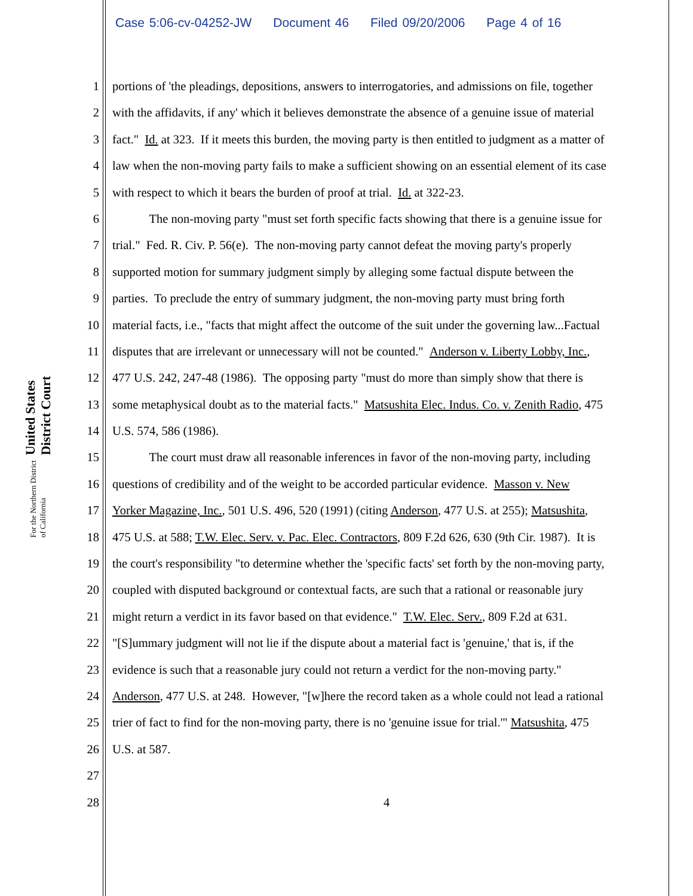Case 5:06-cv-04252-JW Document 46 Filed 09/20/2006 Page 4 of 16
United States District Court
For the Northern District of California
1 portions of 'the pleadings, depositions, answers to interrogatories, and admissions on file, together
2 with the affidavits, if any' which it believes demonstrate the absence of a genuine issue of material
3 fact." Id. at 323. If it meets this burden, the moving party is then entitled to judgment as a matter of
4 law when the non-moving party fails to make a sufficient showing on an essential element of its case
5 with respect to which it bears the burden of proof at trial. Id. at 322-23.
6 The non-moving party "must set forth specific facts showing that there is a genuine issue for
7 trial." Fed. R. Civ. P. 56(e). The non-moving party cannot defeat the moving party's properly
8 supported motion for summary judgment simply by alleging some factual dispute between the
9 parties. To preclude the entry of summary judgment, the non-moving party must bring forth
10 material facts, i.e., "facts that might affect the outcome of the suit under the governing law...Factual
11 disputes that are irrelevant or unnecessary will not be counted." Anderson v. Liberty Lobby, Inc.,
12 477 U.S. 242, 247-48 (1986). The opposing party "must do more than simply show that there is
13 some metaphysical doubt as to the material facts." Matsushita Elec. Indus. Co. v. Zenith Radio, 475
14 U.S. 574, 586 (1986).
15 The court must draw all reasonable inferences in favor of the non-moving party, including
16 questions of credibility and of the weight to be accorded particular evidence. Masson v. New
17 Yorker Magazine, Inc., 501 U.S. 496, 520 (1991) (citing Anderson, 477 U.S. at 255); Matsushita,
18 475 U.S. at 588; T.W. Elec. Serv. v. Pac. Elec. Contractors, 809 F.2d 626, 630 (9th Cir. 1987). It is
19 the court's responsibility "to determine whether the 'specific facts' set forth by the non-moving party,
20 coupled with disputed background or contextual facts, are such that a rational or reasonable jury
21 might return a verdict in its favor based on that evidence." T.W. Elec. Serv., 809 F.2d at 631.
22 "[S]ummary judgment will not lie if the dispute about a material fact is 'genuine,' that is, if the
23 evidence is such that a reasonable jury could not return a verdict for the non-moving party."
24 Anderson, 477 U.S. at 248. However, "[w]here the record taken as a whole could not lead a rational
25 trier of fact to find for the non-moving party, there is no 'genuine issue for trial.'" Matsushita, 475
26 U.S. at 587.
27
28 4